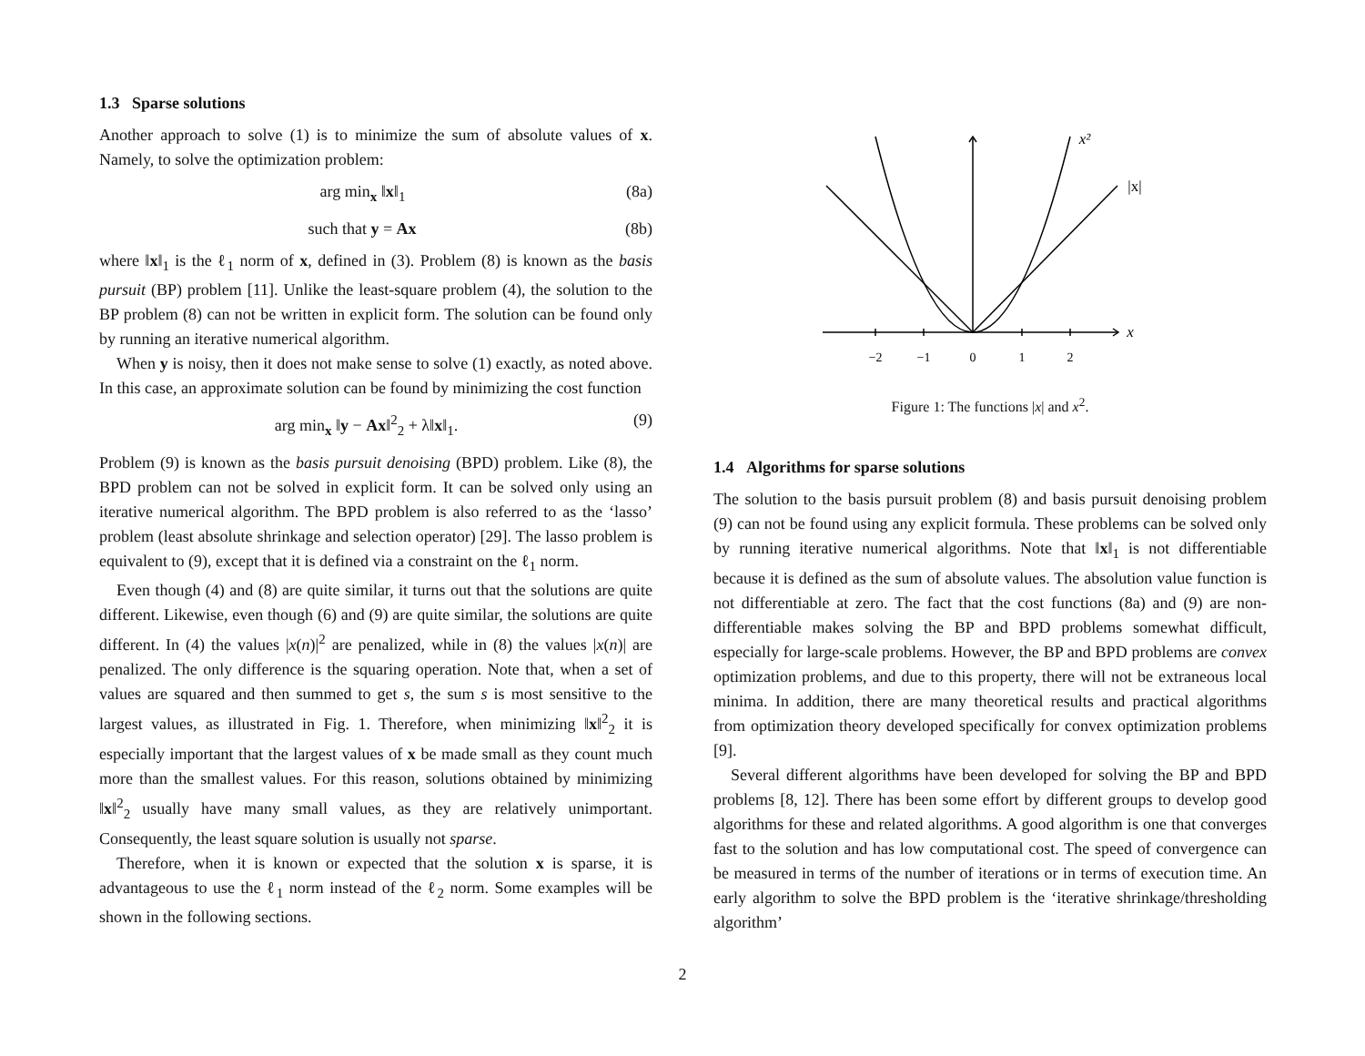1.3 Sparse solutions
Another approach to solve (1) is to minimize the sum of absolute values of x. Namely, to solve the optimization problem:
arg min<sub>x</sub> ‖x‖<sub>1</sub> (8a)
such that y = Ax (8b)
where ‖x‖<sub>1</sub> is the ℓ<sub>1</sub> norm of x, defined in (3). Problem (8) is known as the basis pursuit (BP) problem [11]. Unlike the least-square problem (4), the solution to the BP problem (8) can not be written in explicit form. The solution can be found only by running an iterative numerical algorithm.
When y is noisy, then it does not make sense to solve (1) exactly, as noted above. In this case, an approximate solution can be found by minimizing the cost function
arg min<sub>x</sub> ‖y − Ax‖<sup>2</sup><sub>2</sub> + λ‖x‖<sub>1</sub>. (9)
Problem (9) is known as the basis pursuit denoising (BPD) problem. Like (8), the BPD problem can not be solved in explicit form. It can be solved only using an iterative numerical algorithm. The BPD problem is also referred to as the ‘lasso’ problem (least absolute shrinkage and selection operator) [29]. The lasso problem is equivalent to (9), except that it is defined via a constraint on the ℓ<sub>1</sub> norm.
Even though (4) and (8) are quite similar, it turns out that the solutions are quite different. Likewise, even though (6) and (9) are quite similar, the solutions are quite different. In (4) the values |x(n)|<sup>2</sup> are penalized, while in (8) the values |x(n)| are penalized. The only difference is the squaring operation. Note that, when a set of values are squared and then summed to get s, the sum s is most sensitive to the largest values, as illustrated in Fig. 1. Therefore, when minimizing ‖x‖<sup>2</sup><sub>2</sub> it is especially important that the largest values of x be made small as they count much more than the smallest values. For this reason, solutions obtained by minimizing ‖x‖<sup>2</sup><sub>2</sub> usually have many small values, as they are relatively unimportant. Consequently, the least square solution is usually not sparse.
Therefore, when it is known or expected that the solution x is sparse, it is advantageous to use the ℓ<sub>1</sub> norm instead of the ℓ<sub>2</sub> norm. Some examples will be shown in the following sections.
−2
−1
0
1
2
x
x²
|x|
Figure 1: The functions |x| and x<sup>2</sup>.
1.4 Algorithms for sparse solutions
The solution to the basis pursuit problem (8) and basis pursuit denoising problem (9) can not be found using any explicit formula. These problems can be solved only by running iterative numerical algorithms. Note that ‖x‖<sub>1</sub> is not differentiable because it is defined as the sum of absolute values. The absolution value function is not differentiable at zero. The fact that the cost functions (8a) and (9) are non-differentiable makes solving the BP and BPD problems somewhat difficult, especially for large-scale problems. However, the BP and BPD problems are convex optimization problems, and due to this property, there will not be extraneous local minima. In addition, there are many theoretical results and practical algorithms from optimization theory developed specifically for convex optimization problems [9].
Several different algorithms have been developed for solving the BP and BPD problems [8, 12]. There has been some effort by different groups to develop good algorithms for these and related algorithms. A good algorithm is one that converges fast to the solution and has low computational cost. The speed of convergence can be measured in terms of the number of iterations or in terms of execution time. An early algorithm to solve the BPD problem is the ‘iterative shrinkage/thresholding algorithm’
2